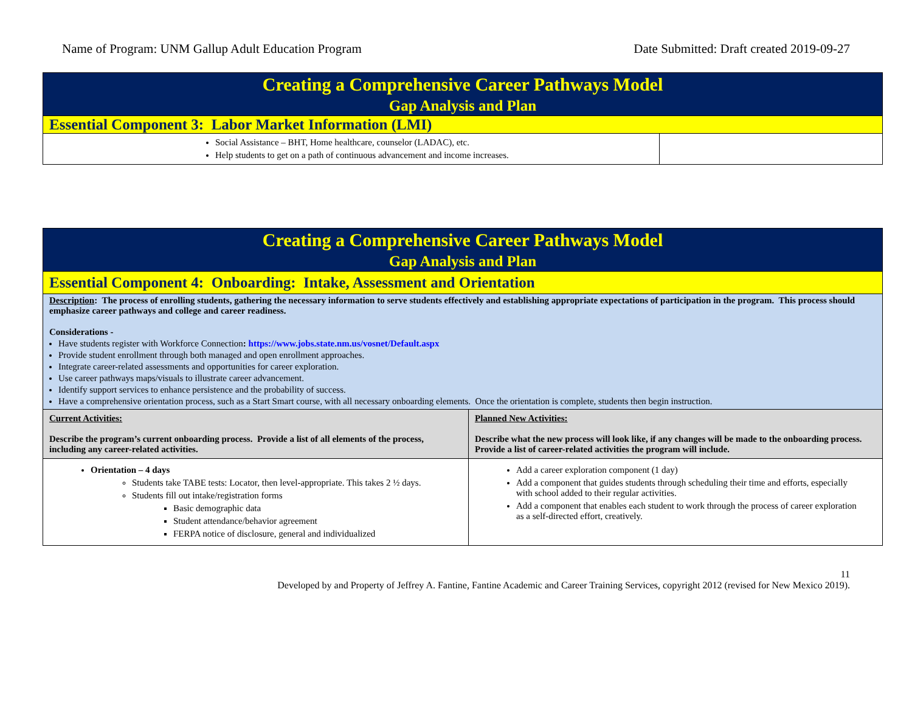Name of Program: UNM Gallup Adult Education Program Date Submitted: Draft created 2019-09-27
| Creating a Comprehensive Career Pathways Model Gap Analysis and Plan | |
| Essential Component 3: Labor Market Information (LMI) | |
| Social Assistance – BHT, Home healthcare, counselor (LADAC), etc. Help students to get on a path of continuous advancement and income increases. | |
| Creating a Comprehensive Career Pathways Model Gap Analysis and Plan | |
| Essential Component 4: Onboarding: Intake, Assessment and Orientation | |
| Description : The process of enrolling students, gathering the necessary information to serve students effectively and establishing appropriate expectations of participation in the program. This process should emphasize career pathways and college and career readiness. Considerations - Have students register with Workforce Connection : https://www.jobs.state.nm.us/vosnet/Default.aspx Provide student enrollment through both managed and open enrollment approaches. Integrate career-related assessments and opportunities for career exploration. Use career pathways maps/visuals to illustrate career advancement. Identify support services to enhance persistence and the probability of success. Have a comprehensive orientation process, such as a Start Smart course, with all necessary onboarding elements. Once the orientation is complete, students then begin instruction. | |
| Current Activities: Describe the program’s current onboarding process. Provide a list of all elements of the process, including any career-related activities. | Planned New Activities: Describe what the new process will look like, if any changes will be made to the onboarding process. Provide a list of career-related activities the program will include. |
| Orientation – 4 days Students take TABE tests: Locator, then level-appropriate. This takes 2 ½ days. Students fill out intake/registration forms Basic demographic data Student attendance/behavior agreement FERPA notice of disclosure, general and individualized | Add a career exploration component (1 day) Add a component that guides students through scheduling their time and efforts, especially with school added to their regular activities. Add a component that enables each student to work through the process of career exploration as a self-directed effort, creatively. |
11
Developed by and Property of Jeffrey A. Fantine, Fantine Academic and Career Training Services, copyright 2012 (revised for New Mexico 2019).